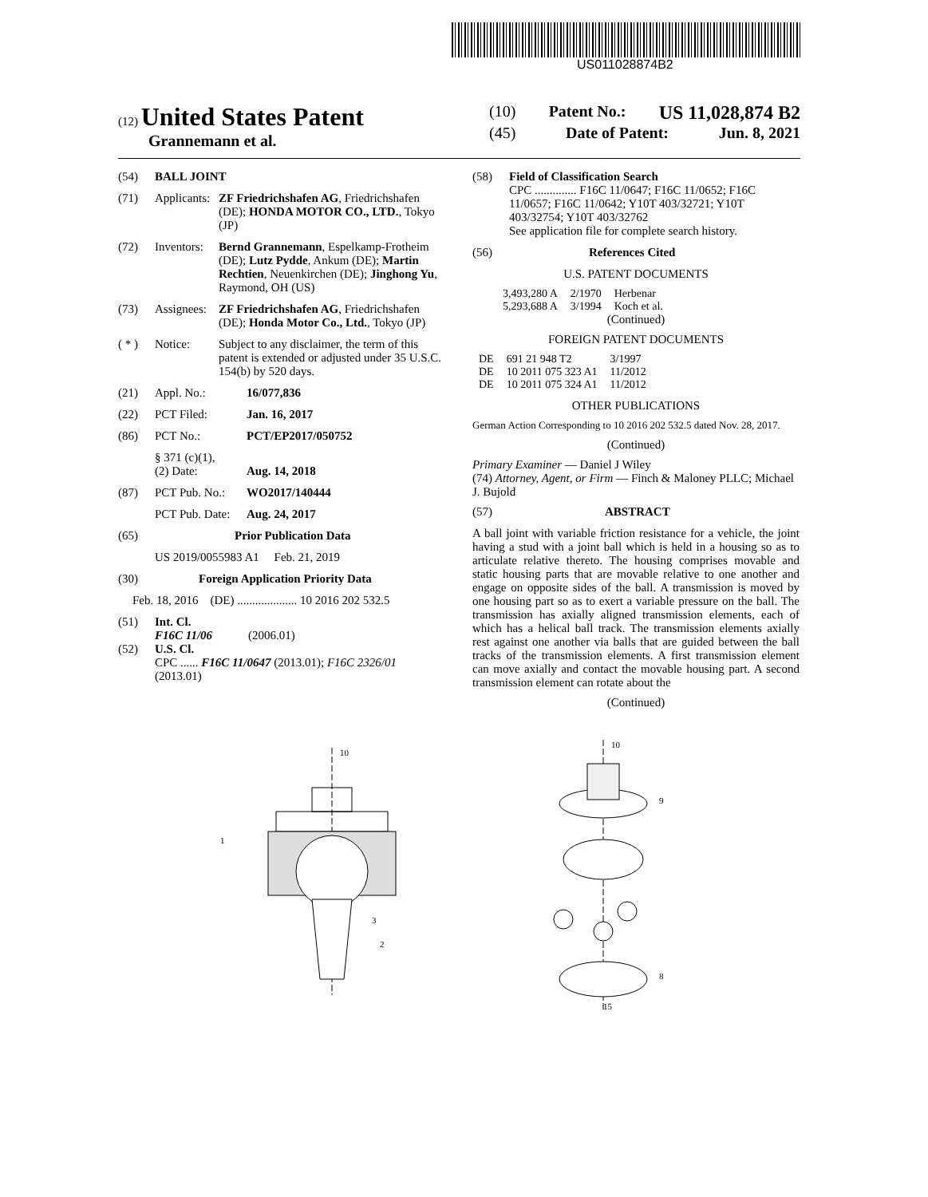US011028874B2
(12) United States Patent
Grannemann et al.
(10) Patent No.: US 11,028,874 B2
(45) Date of Patent: Jun. 8, 2021
(54) BALL JOINT
(71) Applicants: ZF Friedrichshafen AG, Friedrichshafen (DE); HONDA MOTOR CO., LTD., Tokyo (JP)
(72) Inventors: Bernd Grannemann, Espelkamp-Frotheim (DE); Lutz Pydde, Ankum (DE); Martin Rechtien, Neuenkirchen (DE); Jinghong Yu, Raymond, OH (US)
(73) Assignees: ZF Friedrichshafen AG, Friedrichshafen (DE); Honda Motor Co., Ltd., Tokyo (JP)
( * ) Notice: Subject to any disclaimer, the term of this patent is extended or adjusted under 35 U.S.C. 154(b) by 520 days.
(21) Appl. No.: 16/077,836
(22) PCT Filed: Jan. 16, 2017
(86) PCT No.: PCT/EP2017/050752
§ 371 (c)(1),
(2) Date:
Aug. 14, 2018
(87) PCT Pub. No.: WO2017/140444
PCT Pub. Date: Aug. 24, 2017
(65) Prior Publication Data
US 2019/0055983 A1 Feb. 21, 2019
(30) Foreign Application Priority Data
Feb. 18, 2016 (DE) .................... 10 2016 202 532.5
(51) Int. Cl.
F16C 11/06 (2006.01)
(52) U.S. Cl.
CPC ...... F16C 11/0647 (2013.01); F16C 2326/01 (2013.01)
(58) Field of Classification Search
CPC .............. F16C 11/0647; F16C 11/0652; F16C 11/0657; F16C 11/0642; Y10T 403/32721; Y10T 403/32754; Y10T 403/32762
See application file for complete search history.
(56) References Cited
U.S. PATENT DOCUMENTS
| 3,493,280 A | 2/1970 | Herbenar |
| 5,293,688 A | 3/1994 | Koch et al. |
(Continued)
FOREIGN PATENT DOCUMENTS
| DE | 691 21 948 T2 | 3/1997 |
| DE | 10 2011 075 323 A1 | 11/2012 |
| DE | 10 2011 075 324 A1 | 11/2012 |
OTHER PUBLICATIONS
German Action Corresponding to 10 2016 202 532.5 dated Nov. 28, 2017.
(Continued)
Primary Examiner — Daniel J Wiley
(74) Attorney, Agent, or Firm — Finch & Maloney PLLC; Michael J. Bujold
(57) ABSTRACT
A ball joint with variable friction resistance for a vehicle, the joint having a stud with a joint ball which is held in a housing so as to articulate relative thereto. The housing comprises movable and static housing parts that are movable relative to one another and engage on opposite sides of the ball. A transmission is moved by one housing part so as to exert a variable pressure on the ball. The transmission has axially aligned transmission elements, each of which has a helical ball track. The transmission elements axially rest against one another via balls that are guided between the ball tracks of the transmission elements. A first transmission element can move axially and contact the movable housing part. A second transmission element can rotate about the
(Continued)
10
1
2
3
10
9
8
15